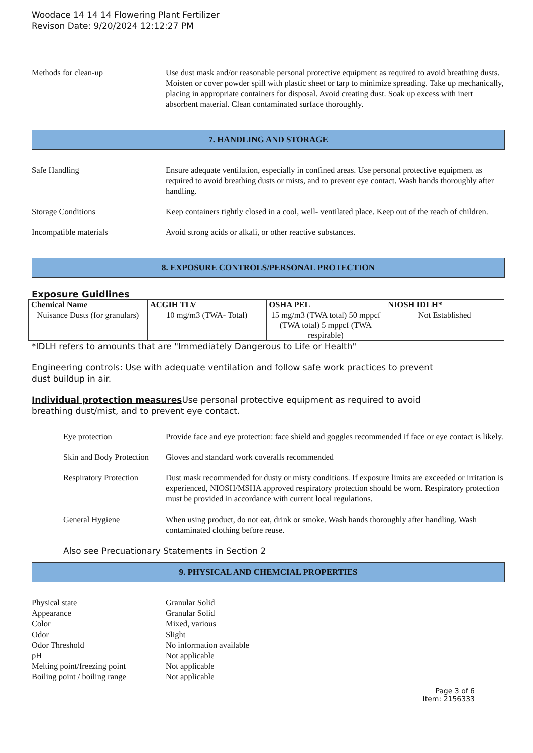Woodace 14 14 14 Flowering Plant Fertilizer
Revison Date: 9/20/2024 12:12:27 PM
Methods for clean-up Use dust mask and/or reasonable personal protective equipment as required to avoid breathing dusts. Moisten or cover powder spill with plastic sheet or tarp to minimize spreading. Take up mechanically, placing in appropriate containers for disposal. Avoid creating dust. Soak up excess with inert absorbent material. Clean contaminated surface thoroughly.
7. HANDLING AND STORAGE
Safe Handling Ensure adequate ventilation, especially in confined areas. Use personal protective equipment as required to avoid breathing dusts or mists, and to prevent eye contact. Wash hands thoroughly after handling.
Storage Conditions Keep containers tightly closed in a cool, well- ventilated place. Keep out of the reach of children.
Incompatible materials Avoid strong acids or alkali, or other reactive substances.
8. EXPOSURE CONTROLS/PERSONAL PROTECTION
Exposure Guidlines
| Chemical Name | ACGIH TLV | OSHA PEL | NIOSH IDLH* |
| --- | --- | --- | --- |
| Nuisance Dusts (for granulars) | 10 mg/m3 (TWA- Total) | 15 mg/m3 (TWA total) 50 mppcf (TWA total) 5 mppcf (TWA respirable) | Not Established |
*IDLH refers to amounts that are "Immediately Dangerous to Life or Health"
Engineering controls: Use with adequate ventilation and follow safe work practices to prevent
dust buildup in air.
Individual protection measures Use personal protective equipment as required to avoid
breathing dust/mist, and to prevent eye contact.
Eye protection Provide face and eye protection: face shield and goggles recommended if face or eye contact is likely.
Skin and Body Protection
Gloves and standard work coveralls recommended
Respiratory Protection
Dust mask recommended for dusty or misty conditions. If exposure limits are exceeded or irritation is experienced, NIOSH/MSHA approved respiratory protection should be worn. Respiratory protection must be provided in accordance with current local regulations.
General Hygiene When using product, do not eat, drink or smoke. Wash hands thoroughly after handling. Wash contaminated clothing before reuse.
Also see Precuationary Statements in Section 2
9. PHYSICAL AND CHEMCIAL PROPERTIES
Physical state Granular Solid
Appearance Granular Solid
Color Mixed, various
Odor Slight
Odor Threshold No information available
pH Not applicable
Melting point/freezing point
Not applicable
Boiling point / boiling range
Not applicable
Page 3 of 6
Item: 2156333